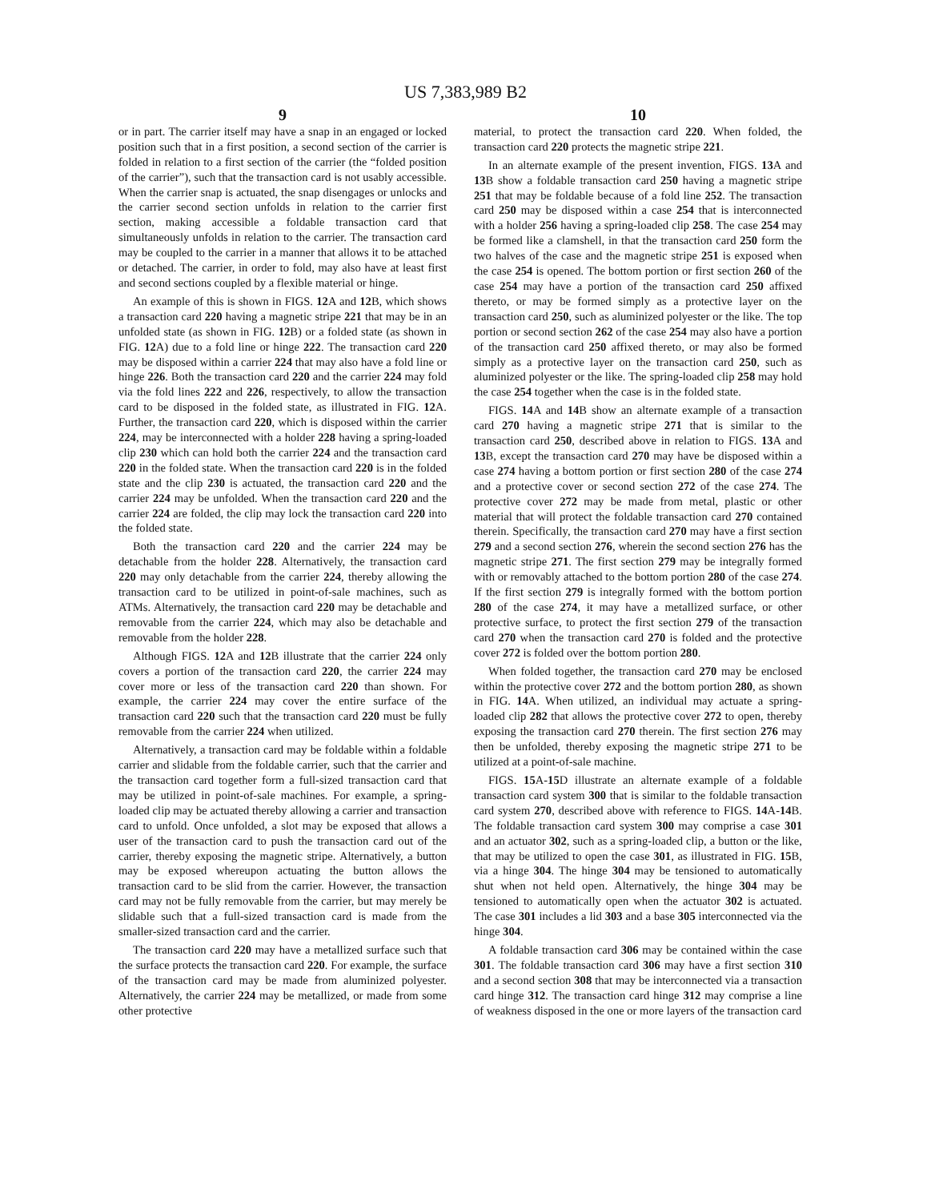US 7,383,989 B2
9
or in part. The carrier itself may have a snap in an engaged or locked position such that in a first position, a second section of the carrier is folded in relation to a first section of the carrier (the “folded position of the carrier”), such that the transaction card is not usably accessible. When the carrier snap is actuated, the snap disengages or unlocks and the carrier second section unfolds in relation to the carrier first section, making accessible a foldable transaction card that simultaneously unfolds in relation to the carrier. The transaction card may be coupled to the carrier in a manner that allows it to be attached or detached. The carrier, in order to fold, may also have at least first and second sections coupled by a flexible material or hinge.
An example of this is shown in FIGS. 12 A and 12 B, which shows a transaction card 220 having a magnetic stripe 221 that may be in an unfolded state (as shown in FIG. 12 B) or a folded state (as shown in FIG. 12 A) due to a fold line or hinge 222. The transaction card 220 may be disposed within a carrier 224 that may also have a fold line or hinge 226. Both the transaction card 220 and the carrier 224 may fold via the fold lines 222 and 226, respectively, to allow the transaction card to be disposed in the folded state, as illustrated in FIG. 12 A. Further, the transaction card 220, which is disposed within the carrier 224, may be interconnected with a holder 228 having a spring-loaded clip 230 which can hold both the carrier 224 and the transaction card 220 in the folded state. When the transaction card 220 is in the folded state and the clip 230 is actuated, the transaction card 220 and the carrier 224 may be unfolded. When the transaction card 220 and the carrier 224 are folded, the clip may lock the transaction card 220 into the folded state.
Both the transaction card 220 and the carrier 224 may be detachable from the holder 228. Alternatively, the transaction card 220 may only detachable from the carrier 224, thereby allowing the transaction card to be utilized in point-of-sale machines, such as ATMs. Alternatively, the transaction card 220 may be detachable and removable from the carrier 224, which may also be detachable and removable from the holder 228.
Although FIGS. 12 A and 12 B illustrate that the carrier 224 only covers a portion of the transaction card 220, the carrier 224 may cover more or less of the transaction card 220 than shown. For example, the carrier 224 may cover the entire surface of the transaction card 220 such that the transaction card 220 must be fully removable from the carrier 224 when utilized.
Alternatively, a transaction card may be foldable within a foldable carrier and slidable from the foldable carrier, such that the carrier and the transaction card together form a full-sized transaction card that may be utilized in point-of-sale machines. For example, a spring-loaded clip may be actuated thereby allowing a carrier and transaction card to unfold. Once unfolded, a slot may be exposed that allows a user of the transaction card to push the transaction card out of the carrier, thereby exposing the magnetic stripe. Alternatively, a button may be exposed whereupon actuating the button allows the transaction card to be slid from the carrier. However, the transaction card may not be fully removable from the carrier, but may merely be slidable such that a full-sized transaction card is made from the smaller-sized transaction card and the carrier.
The transaction card 220 may have a metallized surface such that the surface protects the transaction card 220. For example, the surface of the transaction card may be made from aluminized polyester. Alternatively, the carrier 224 may be metallized, or made from some other protective
10
material, to protect the transaction card 220. When folded, the transaction card 220 protects the magnetic stripe 221.
In an alternate example of the present invention, FIGS. 13 A and 13 B show a foldable transaction card 250 having a magnetic stripe 251 that may be foldable because of a fold line 252. The transaction card 250 may be disposed within a case 254 that is interconnected with a holder 256 having a spring-loaded clip 258. The case 254 may be formed like a clamshell, in that the transaction card 250 form the two halves of the case and the magnetic stripe 251 is exposed when the case 254 is opened. The bottom portion or first section 260 of the case 254 may have a portion of the transaction card 250 affixed thereto, or may be formed simply as a protective layer on the transaction card 250, such as aluminized polyester or the like. The top portion or second section 262 of the case 254 may also have a portion of the transaction card 250 affixed thereto, or may also be formed simply as a protective layer on the transaction card 250, such as aluminized polyester or the like. The spring-loaded clip 258 may hold the case 254 together when the case is in the folded state.
FIGS. 14 A and 14 B show an alternate example of a transaction card 270 having a magnetic stripe 271 that is similar to the transaction card 250, described above in relation to FIGS. 13 A and 13 B, except the transaction card 270 may have be disposed within a case 274 having a bottom portion or first section 280 of the case 274 and a protective cover or second section 272 of the case 274. The protective cover 272 may be made from metal, plastic or other material that will protect the foldable transaction card 270 contained therein. Specifically, the transaction card 270 may have a first section 279 and a second section 276, wherein the second section 276 has the magnetic stripe 271. The first section 279 may be integrally formed with or removably attached to the bottom portion 280 of the case 274. If the first section 279 is integrally formed with the bottom portion 280 of the case 274, it may have a metallized surface, or other protective surface, to protect the first section 279 of the transaction card 270 when the transaction card 270 is folded and the protective cover 272 is folded over the bottom portion 280.
When folded together, the transaction card 270 may be enclosed within the protective cover 272 and the bottom portion 280, as shown in FIG. 14 A. When utilized, an individual may actuate a spring-loaded clip 282 that allows the protective cover 272 to open, thereby exposing the transaction card 270 therein. The first section 276 may then be unfolded, thereby exposing the magnetic stripe 271 to be utilized at a point-of-sale machine.
FIGS. 15 A-15 D illustrate an alternate example of a foldable transaction card system 300 that is similar to the foldable transaction card system 270, described above with reference to FIGS. 14 A-14 B. The foldable transaction card system 300 may comprise a case 301 and an actuator 302, such as a spring-loaded clip, a button or the like, that may be utilized to open the case 301, as illustrated in FIG. 15 B, via a hinge 304. The hinge 304 may be tensioned to automatically shut when not held open. Alternatively, the hinge 304 may be tensioned to automatically open when the actuator 302 is actuated. The case 301 includes a lid 303 and a base 305 interconnected via the hinge 304.
A foldable transaction card 306 may be contained within the case 301. The foldable transaction card 306 may have a first section 310 and a second section 308 that may be interconnected via a transaction card hinge 312. The transaction card hinge 312 may comprise a line of weakness disposed in the one or more layers of the transaction card